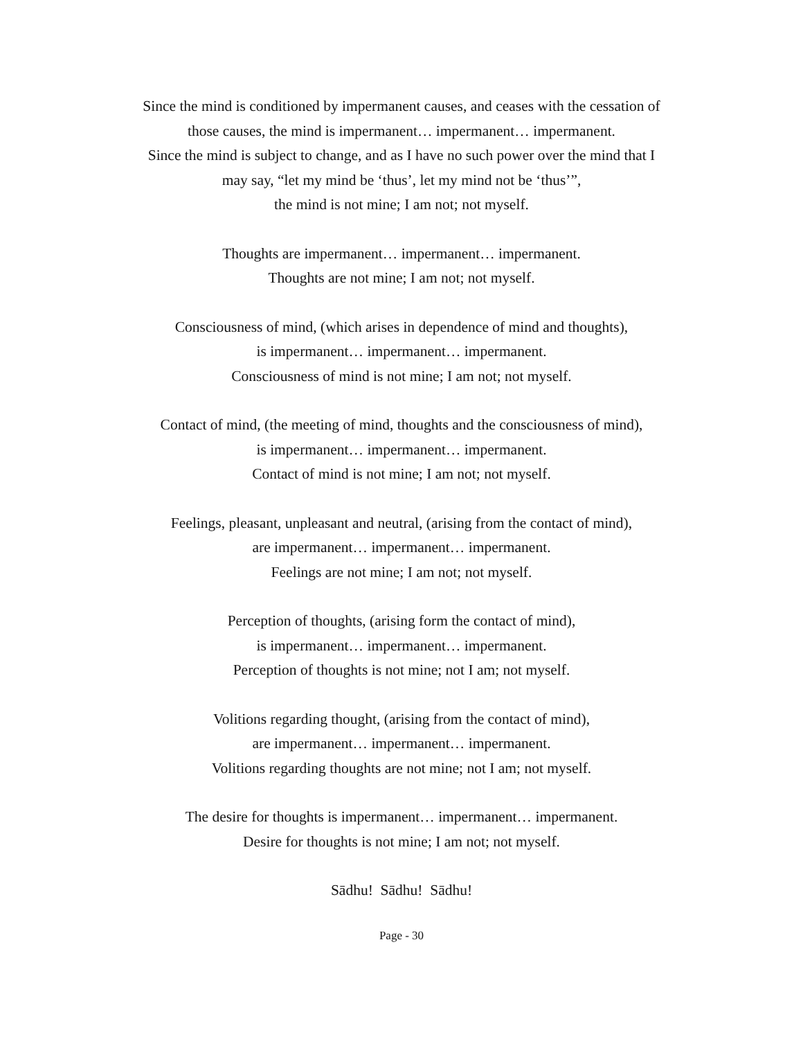Since the mind is conditioned by impermanent causes, and ceases with the cessation of
those causes, the mind is impermanent… impermanent… impermanent.
Since the mind is subject to change, and as I have no such power over the mind that I
may say, “let my mind be ‘thus’, let my mind not be ‘thus’”,
the mind is not mine; I am not; not myself.
Thoughts are impermanent… impermanent… impermanent.
Thoughts are not mine; I am not; not myself.
Consciousness of mind, (which arises in dependence of mind and thoughts),
is impermanent… impermanent… impermanent.
Consciousness of mind is not mine; I am not; not myself.
Contact of mind, (the meeting of mind, thoughts and the consciousness of mind),
is impermanent… impermanent… impermanent.
Contact of mind is not mine; I am not; not myself.
Feelings, pleasant, unpleasant and neutral, (arising from the contact of mind),
are impermanent… impermanent… impermanent.
Feelings are not mine; I am not; not myself.
Perception of thoughts, (arising form the contact of mind),
is impermanent… impermanent… impermanent.
Perception of thoughts is not mine; not I am; not myself.
Volitions regarding thought, (arising from the contact of mind),
are impermanent… impermanent… impermanent.
Volitions regarding thoughts are not mine; not I am; not myself.
The desire for thoughts is impermanent… impermanent… impermanent.
Desire for thoughts is not mine; I am not; not myself.
Sādhu! Sādhu! Sādhu!
Page - 30